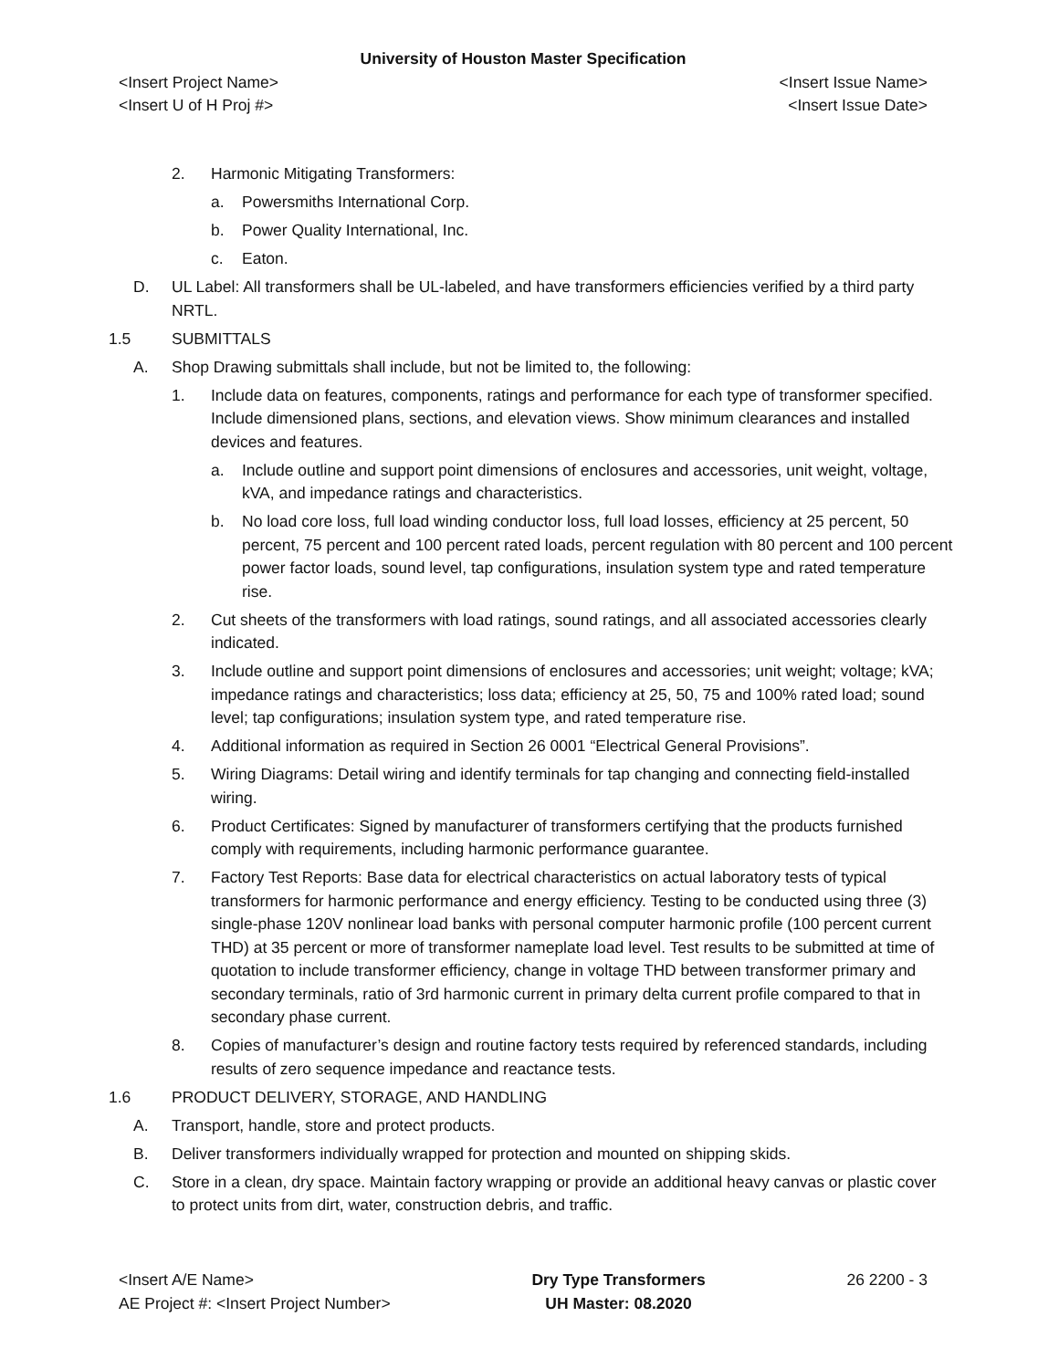University of Houston Master Specification
<Insert Project Name> <Insert Issue Name>
<Insert U of H Proj #> <Insert Issue Date>
2. Harmonic Mitigating Transformers:
a. Powersmiths International Corp.
b. Power Quality International, Inc.
c. Eaton.
D. UL Label: All transformers shall be UL-labeled, and have transformers efficiencies verified by a third party NRTL.
1.5 SUBMITTALS
A. Shop Drawing submittals shall include, but not be limited to, the following:
1. Include data on features, components, ratings and performance for each type of transformer specified. Include dimensioned plans, sections, and elevation views. Show minimum clearances and installed devices and features.
a. Include outline and support point dimensions of enclosures and accessories, unit weight, voltage, kVA, and impedance ratings and characteristics.
b. No load core loss, full load winding conductor loss, full load losses, efficiency at 25 percent, 50 percent, 75 percent and 100 percent rated loads, percent regulation with 80 percent and 100 percent power factor loads, sound level, tap configurations, insulation system type and rated temperature rise.
2. Cut sheets of the transformers with load ratings, sound ratings, and all associated accessories clearly indicated.
3. Include outline and support point dimensions of enclosures and accessories; unit weight; voltage; kVA; impedance ratings and characteristics; loss data; efficiency at 25, 50, 75 and 100% rated load; sound level; tap configurations; insulation system type, and rated temperature rise.
4. Additional information as required in Section 26 0001 “Electrical General Provisions”.
5. Wiring Diagrams: Detail wiring and identify terminals for tap changing and connecting field-installed wiring.
6. Product Certificates: Signed by manufacturer of transformers certifying that the products furnished comply with requirements, including harmonic performance guarantee.
7. Factory Test Reports: Base data for electrical characteristics on actual laboratory tests of typical transformers for harmonic performance and energy efficiency. Testing to be conducted using three (3) single-phase 120V nonlinear load banks with personal computer harmonic profile (100 percent current THD) at 35 percent or more of transformer nameplate load level. Test results to be submitted at time of quotation to include transformer efficiency, change in voltage THD between transformer primary and secondary terminals, ratio of 3rd harmonic current in primary delta current profile compared to that in secondary phase current.
8. Copies of manufacturer’s design and routine factory tests required by referenced standards, including results of zero sequence impedance and reactance tests.
1.6 PRODUCT DELIVERY, STORAGE, AND HANDLING
A. Transport, handle, store and protect products.
B. Deliver transformers individually wrapped for protection and mounted on shipping skids.
C. Store in a clean, dry space. Maintain factory wrapping or provide an additional heavy canvas or plastic cover to protect units from dirt, water, construction debris, and traffic.
<Insert A/E Name>
AE Project #: <Insert Project Number>
Dry Type Transformers
UH Master: 08.2020
26 2200 - 3